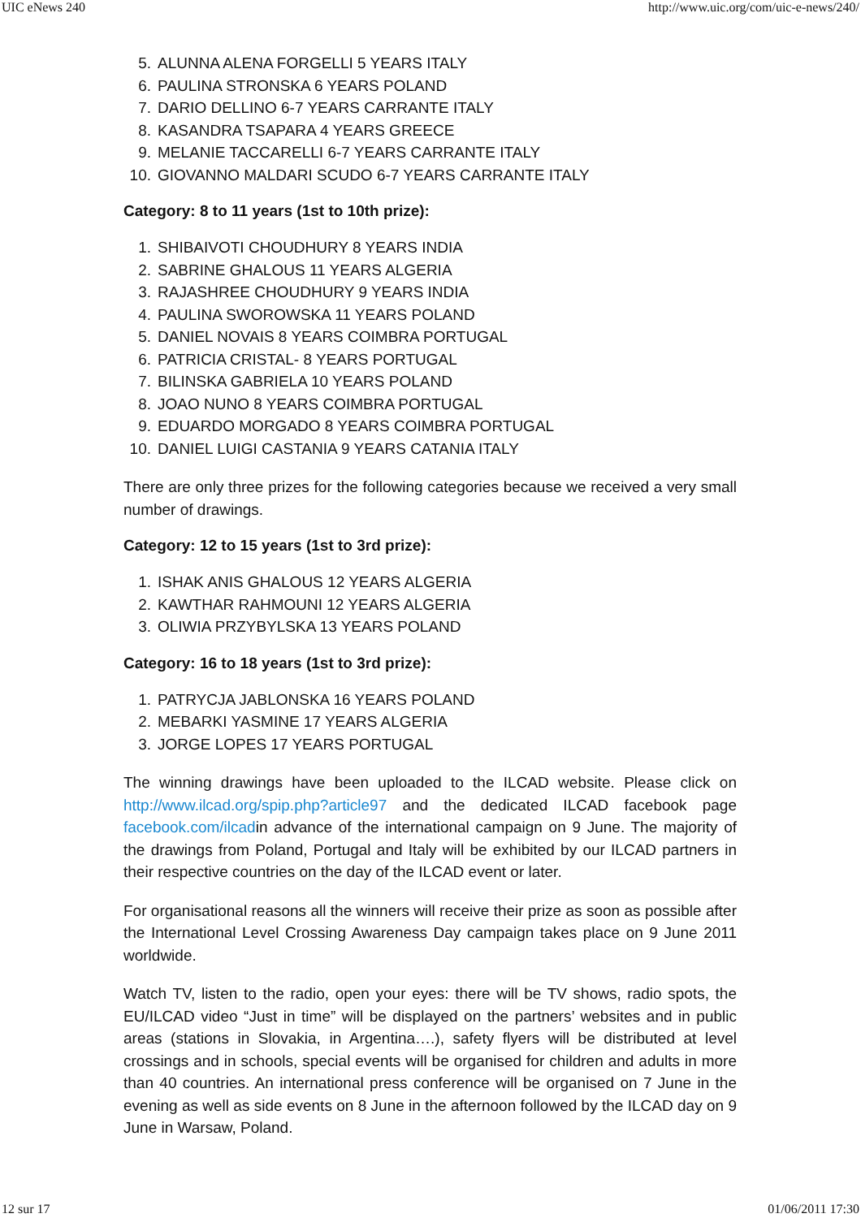UIC eNews 240 http://www.uic.org/com/uic-e-news/240/
5. ALUNNA ALENA FORGELLI 5 YEARS ITALY
6. PAULINA STRONSKA 6 YEARS POLAND
7. DARIO DELLINO 6-7 YEARS CARRANTE ITALY
8. KASANDRA TSAPARA 4 YEARS GREECE
9. MELANIE TACCARELLI 6-7 YEARS CARRANTE ITALY
10. GIOVANNO MALDARI SCUDO 6-7 YEARS CARRANTE ITALY
Category: 8 to 11 years (1st to 10th prize):
1. SHIBAIVOTI CHOUDHURY 8 YEARS INDIA
2. SABRINE GHALOUS 11 YEARS ALGERIA
3. RAJASHREE CHOUDHURY 9 YEARS INDIA
4. PAULINA SWOROWSKA 11 YEARS POLAND
5. DANIEL NOVAIS 8 YEARS COIMBRA PORTUGAL
6. PATRICIA CRISTAL- 8 YEARS PORTUGAL
7. BILINSKA GABRIELA 10 YEARS POLAND
8. JOAO NUNO 8 YEARS COIMBRA PORTUGAL
9. EDUARDO MORGADO 8 YEARS COIMBRA PORTUGAL
10. DANIEL LUIGI CASTANIA 9 YEARS CATANIA ITALY
There are only three prizes for the following categories because we received a very small number of drawings.
Category: 12 to 15 years (1st to 3rd prize):
1. ISHAK ANIS GHALOUS 12 YEARS ALGERIA
2. KAWTHAR RAHMOUNI 12 YEARS ALGERIA
3. OLIWIA PRZYBYLSKA 13 YEARS POLAND
Category: 16 to 18 years (1st to 3rd prize):
1. PATRYCJA JABLONSKA 16 YEARS POLAND
2. MEBARKI YASMINE 17 YEARS ALGERIA
3. JORGE LOPES 17 YEARS PORTUGAL
The winning drawings have been uploaded to the ILCAD website. Please click on http://www.ilcad.org/spip.php?article97 and the dedicated ILCAD facebook page facebook.com/ilcadin advance of the international campaign on 9 June. The majority of the drawings from Poland, Portugal and Italy will be exhibited by our ILCAD partners in their respective countries on the day of the ILCAD event or later.
For organisational reasons all the winners will receive their prize as soon as possible after the International Level Crossing Awareness Day campaign takes place on 9 June 2011 worldwide.
Watch TV, listen to the radio, open your eyes: there will be TV shows, radio spots, the EU/ILCAD video “Just in time” will be displayed on the partners’ websites and in public areas (stations in Slovakia, in Argentina….), safety flyers will be distributed at level crossings and in schools, special events will be organised for children and adults in more than 40 countries. An international press conference will be organised on 7 June in the evening as well as side events on 8 June in the afternoon followed by the ILCAD day on 9 June in Warsaw, Poland.
12 sur 17 01/06/2011 17:30